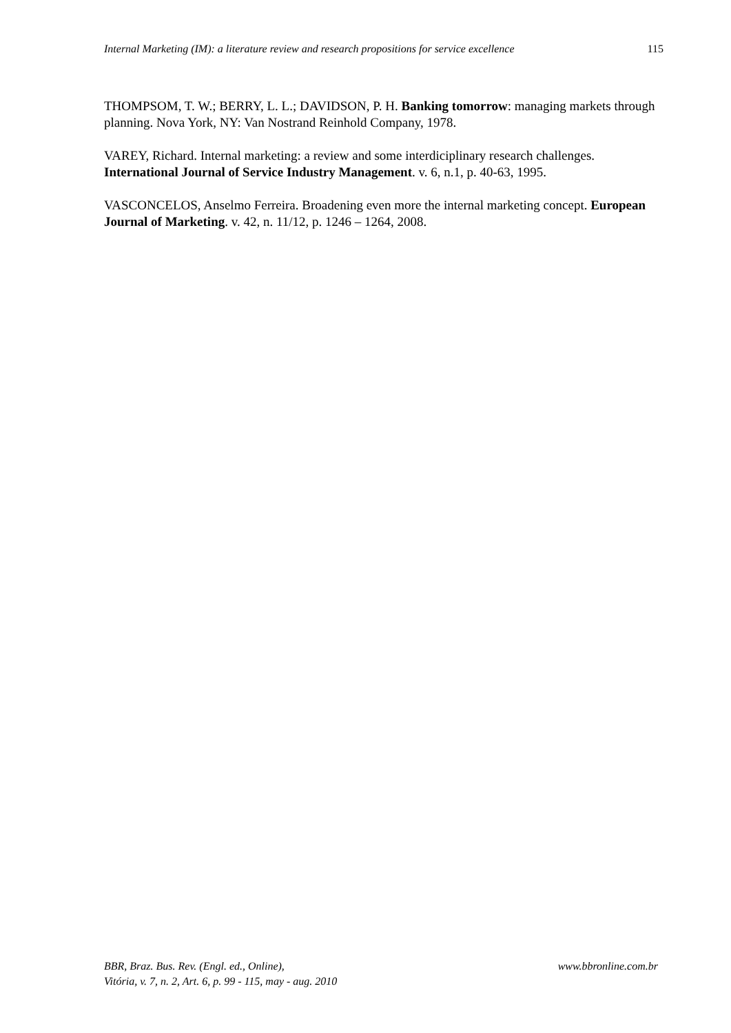Internal Marketing (IM): a literature review and research propositions for service excellence 115
THOMPSOM, T. W.; BERRY, L. L.; DAVIDSON, P. H. Banking tomorrow: managing markets through planning. Nova York, NY: Van Nostrand Reinhold Company, 1978.
VAREY, Richard. Internal marketing: a review and some interdiciplinary research challenges. International Journal of Service Industry Management. v. 6, n.1, p. 40-63, 1995.
VASCONCELOS, Anselmo Ferreira. Broadening even more the internal marketing concept. European Journal of Marketing. v. 42, n. 11/12, p. 1246 – 1264, 2008.
BBR, Braz. Bus. Rev. (Engl. ed., Online),
Vitória, v. 7, n. 2, Art. 6, p. 99 - 115, may - aug. 2010
www.bbronline.com.br